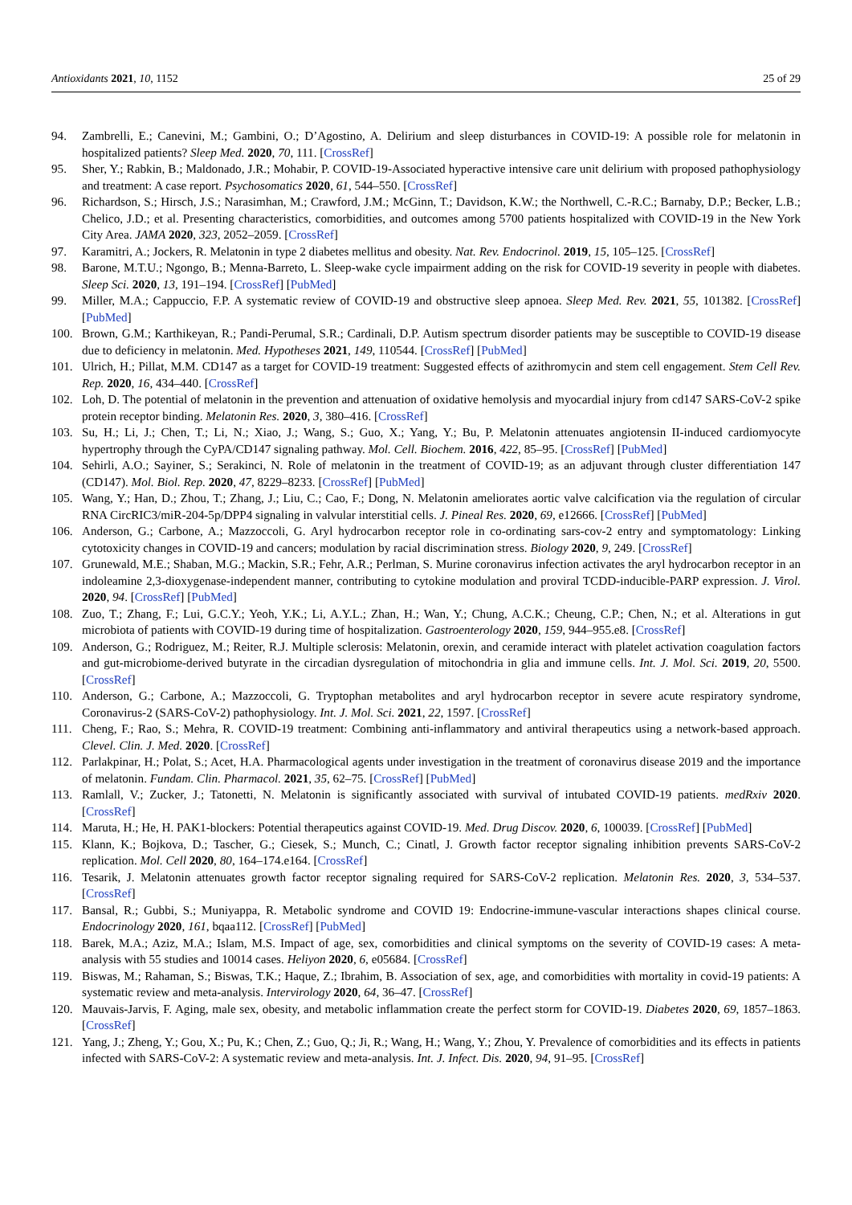Antioxidants 2021, 10, 1152 25 of 29
94. Zambrelli, E.; Canevini, M.; Gambini, O.; D’Agostino, A. Delirium and sleep disturbances in COVID-19: A possible role for melatonin in hospitalized patients? Sleep Med. 2020, 70, 111. [CrossRef]
95. Sher, Y.; Rabkin, B.; Maldonado, J.R.; Mohabir, P. COVID-19-Associated hyperactive intensive care unit delirium with proposed pathophysiology and treatment: A case report. Psychosomatics 2020, 61, 544–550. [CrossRef]
96. Richardson, S.; Hirsch, J.S.; Narasimhan, M.; Crawford, J.M.; McGinn, T.; Davidson, K.W.; the Northwell, C.-R.C.; Barnaby, D.P.; Becker, L.B.; Chelico, J.D.; et al. Presenting characteristics, comorbidities, and outcomes among 5700 patients hospitalized with COVID-19 in the New York City Area. JAMA 2020, 323, 2052–2059. [CrossRef]
97. Karamitri, A.; Jockers, R. Melatonin in type 2 diabetes mellitus and obesity. Nat. Rev. Endocrinol. 2019, 15, 105–125. [CrossRef]
98. Barone, M.T.U.; Ngongo, B.; Menna-Barreto, L. Sleep-wake cycle impairment adding on the risk for COVID-19 severity in people with diabetes. Sleep Sci. 2020, 13, 191–194. [CrossRef] [PubMed]
99. Miller, M.A.; Cappuccio, F.P. A systematic review of COVID-19 and obstructive sleep apnoea. Sleep Med. Rev. 2021, 55, 101382. [CrossRef] [PubMed]
100. Brown, G.M.; Karthikeyan, R.; Pandi-Perumal, S.R.; Cardinali, D.P. Autism spectrum disorder patients may be susceptible to COVID-19 disease due to deficiency in melatonin. Med. Hypotheses 2021, 149, 110544. [CrossRef] [PubMed]
101. Ulrich, H.; Pillat, M.M. CD147 as a target for COVID-19 treatment: Suggested effects of azithromycin and stem cell engagement. Stem Cell Rev. Rep. 2020, 16, 434–440. [CrossRef]
102. Loh, D. The potential of melatonin in the prevention and attenuation of oxidative hemolysis and myocardial injury from cd147 SARS-CoV-2 spike protein receptor binding. Melatonin Res. 2020, 3, 380–416. [CrossRef]
103. Su, H.; Li, J.; Chen, T.; Li, N.; Xiao, J.; Wang, S.; Guo, X.; Yang, Y.; Bu, P. Melatonin attenuates angiotensin II-induced cardiomyocyte hypertrophy through the CyPA/CD147 signaling pathway. Mol. Cell. Biochem. 2016, 422, 85–95. [CrossRef] [PubMed]
104. Sehirli, A.O.; Sayiner, S.; Serakinci, N. Role of melatonin in the treatment of COVID-19; as an adjuvant through cluster differentiation 147 (CD147). Mol. Biol. Rep. 2020, 47, 8229–8233. [CrossRef] [PubMed]
105. Wang, Y.; Han, D.; Zhou, T.; Zhang, J.; Liu, C.; Cao, F.; Dong, N. Melatonin ameliorates aortic valve calcification via the regulation of circular RNA CircRIC3/miR-204-5p/DPP4 signaling in valvular interstitial cells. J. Pineal Res. 2020, 69, e12666. [CrossRef] [PubMed]
106. Anderson, G.; Carbone, A.; Mazzoccoli, G. Aryl hydrocarbon receptor role in co-ordinating sars-cov-2 entry and symptomatology: Linking cytotoxicity changes in COVID-19 and cancers; modulation by racial discrimination stress. Biology 2020, 9, 249. [CrossRef]
107. Grunewald, M.E.; Shaban, M.G.; Mackin, S.R.; Fehr, A.R.; Perlman, S. Murine coronavirus infection activates the aryl hydrocarbon receptor in an indoleamine 2,3-dioxygenase-independent manner, contributing to cytokine modulation and proviral TCDD-inducible-PARP expression. J. Virol. 2020, 94. [CrossRef] [PubMed]
108. Zuo, T.; Zhang, F.; Lui, G.C.Y.; Yeoh, Y.K.; Li, A.Y.L.; Zhan, H.; Wan, Y.; Chung, A.C.K.; Cheung, C.P.; Chen, N.; et al. Alterations in gut microbiota of patients with COVID-19 during time of hospitalization. Gastroenterology 2020, 159, 944–955.e8. [CrossRef]
109. Anderson, G.; Rodriguez, M.; Reiter, R.J. Multiple sclerosis: Melatonin, orexin, and ceramide interact with platelet activation coagulation factors and gut-microbiome-derived butyrate in the circadian dysregulation of mitochondria in glia and immune cells. Int. J. Mol. Sci. 2019, 20, 5500. [CrossRef]
110. Anderson, G.; Carbone, A.; Mazzoccoli, G. Tryptophan metabolites and aryl hydrocarbon receptor in severe acute respiratory syndrome, Coronavirus-2 (SARS-CoV-2) pathophysiology. Int. J. Mol. Sci. 2021, 22, 1597. [CrossRef]
111. Cheng, F.; Rao, S.; Mehra, R. COVID-19 treatment: Combining anti-inflammatory and antiviral therapeutics using a network-based approach. Clevel. Clin. J. Med. 2020. [CrossRef]
112. Parlakpinar, H.; Polat, S.; Acet, H.A. Pharmacological agents under investigation in the treatment of coronavirus disease 2019 and the importance of melatonin. Fundam. Clin. Pharmacol. 2021, 35, 62–75. [CrossRef] [PubMed]
113. Ramlall, V.; Zucker, J.; Tatonetti, N. Melatonin is significantly associated with survival of intubated COVID-19 patients. medRxiv 2020. [CrossRef]
114. Maruta, H.; He, H. PAK1-blockers: Potential therapeutics against COVID-19. Med. Drug Discov. 2020, 6, 100039. [CrossRef] [PubMed]
115. Klann, K.; Bojkova, D.; Tascher, G.; Ciesek, S.; Munch, C.; Cinatl, J. Growth factor receptor signaling inhibition prevents SARS-CoV-2 replication. Mol. Cell 2020, 80, 164–174.e164. [CrossRef]
116. Tesarik, J. Melatonin attenuates growth factor receptor signaling required for SARS-CoV-2 replication. Melatonin Res. 2020, 3, 534–537. [CrossRef]
117. Bansal, R.; Gubbi, S.; Muniyappa, R. Metabolic syndrome and COVID 19: Endocrine-immune-vascular interactions shapes clinical course. Endocrinology 2020, 161, bqaa112. [CrossRef] [PubMed]
118. Barek, M.A.; Aziz, M.A.; Islam, M.S. Impact of age, sex, comorbidities and clinical symptoms on the severity of COVID-19 cases: A meta-analysis with 55 studies and 10014 cases. Heliyon 2020, 6, e05684. [CrossRef]
119. Biswas, M.; Rahaman, S.; Biswas, T.K.; Haque, Z.; Ibrahim, B. Association of sex, age, and comorbidities with mortality in covid-19 patients: A systematic review and meta-analysis. Intervirology 2020, 64, 36–47. [CrossRef]
120. Mauvais-Jarvis, F. Aging, male sex, obesity, and metabolic inflammation create the perfect storm for COVID-19. Diabetes 2020, 69, 1857–1863. [CrossRef]
121. Yang, J.; Zheng, Y.; Gou, X.; Pu, K.; Chen, Z.; Guo, Q.; Ji, R.; Wang, H.; Wang, Y.; Zhou, Y. Prevalence of comorbidities and its effects in patients infected with SARS-CoV-2: A systematic review and meta-analysis. Int. J. Infect. Dis. 2020, 94, 91–95. [CrossRef]